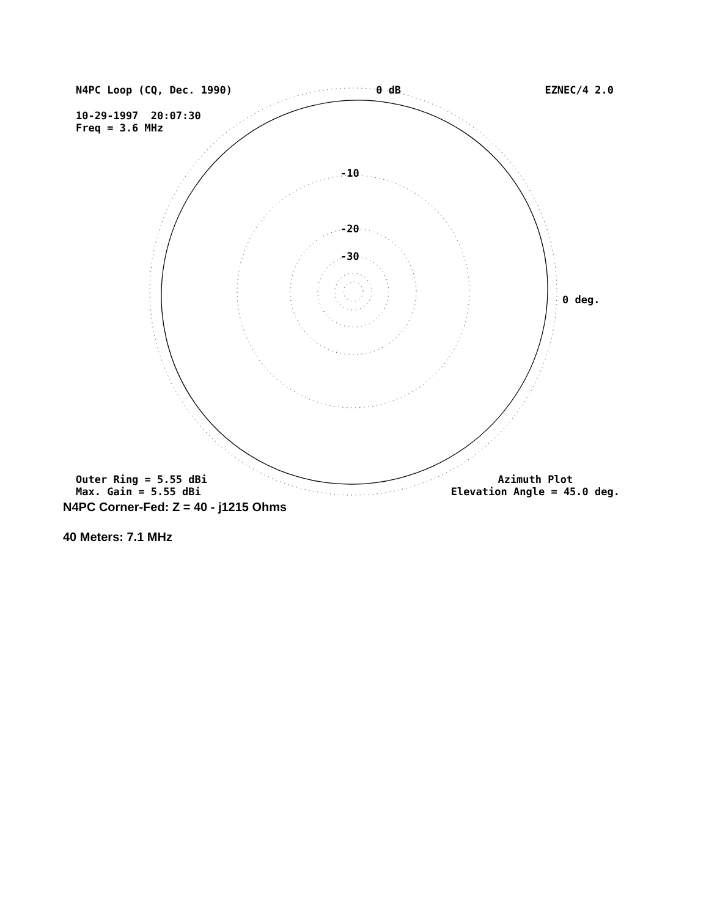N4PC Loop (CQ, Dec. 1990) 0 dB EZNEC/4 2.0
10-29-1997 20:07:30 Freq = 3.6 MHz
-10
-20
-30
0 deg.
Outer Ring = 5.55 dBi Max. Gain = 5.55 dBi Azimuth Plot Elevation Angle = 45.0 deg.
N4PC Corner-Fed: Z = 40 - j1215 Ohms
40 Meters: 7.1 MHz